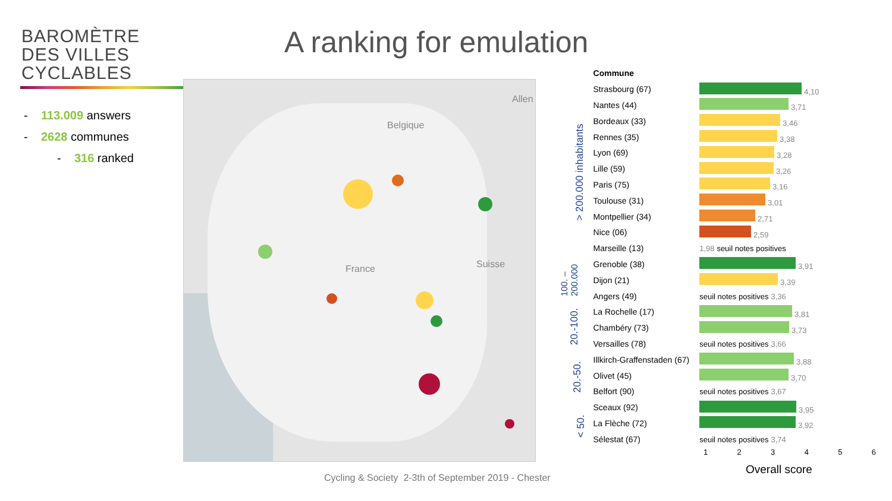BAROMÈTRE
DES VILLES
CYCLABLES
A ranking for emulation
- 113.009 answers
- 2628 communes
- 316 ranked
Belgique
France Suisse
Allen
> 200.000 inhabitants
100. –
200.000
20.-100.
20.-50.
< 50.
| | Commune | |
| | Strasbourg (67) | 4,10 |
| | Nantes (44) | 3,71 |
| | Bordeaux (33) | 3,46 |
| | Rennes (35) | 3,38 |
| | Lyon (69) | 3,28 |
| | Lille (59) | 3,26 |
| | Paris (75) | 3,16 |
| | Toulouse (31) | 3,01 |
| | Montpellier (34) | 2,71 |
| | Nice (06) | 2,59 |
| | Marseille (13) | 1,98 seuil notes positives |
| | Grenoble (38) | 3,91 |
| | Dijon (21) | 3,39 |
| | Angers (49) | seuil notes positives 3,36 |
| | La Rochelle (17) | 3,81 |
| | Chambéry (73) | 3,73 |
| | Versailles (78) | seuil notes positives 3,66 |
| | Illkirch-Graffenstaden (67) | 3,88 |
| | Olivet (45) | 3,70 |
| | Belfort (90) | seuil notes positives 3,67 |
| | Sceaux (92) | 3,95 |
| | La Flèche (72) | 3,92 |
| | Sélestat (67) | seuil notes positives 3,74 |
123456
Overall score
Cycling & Society 2-3th of September 2019 - Chester